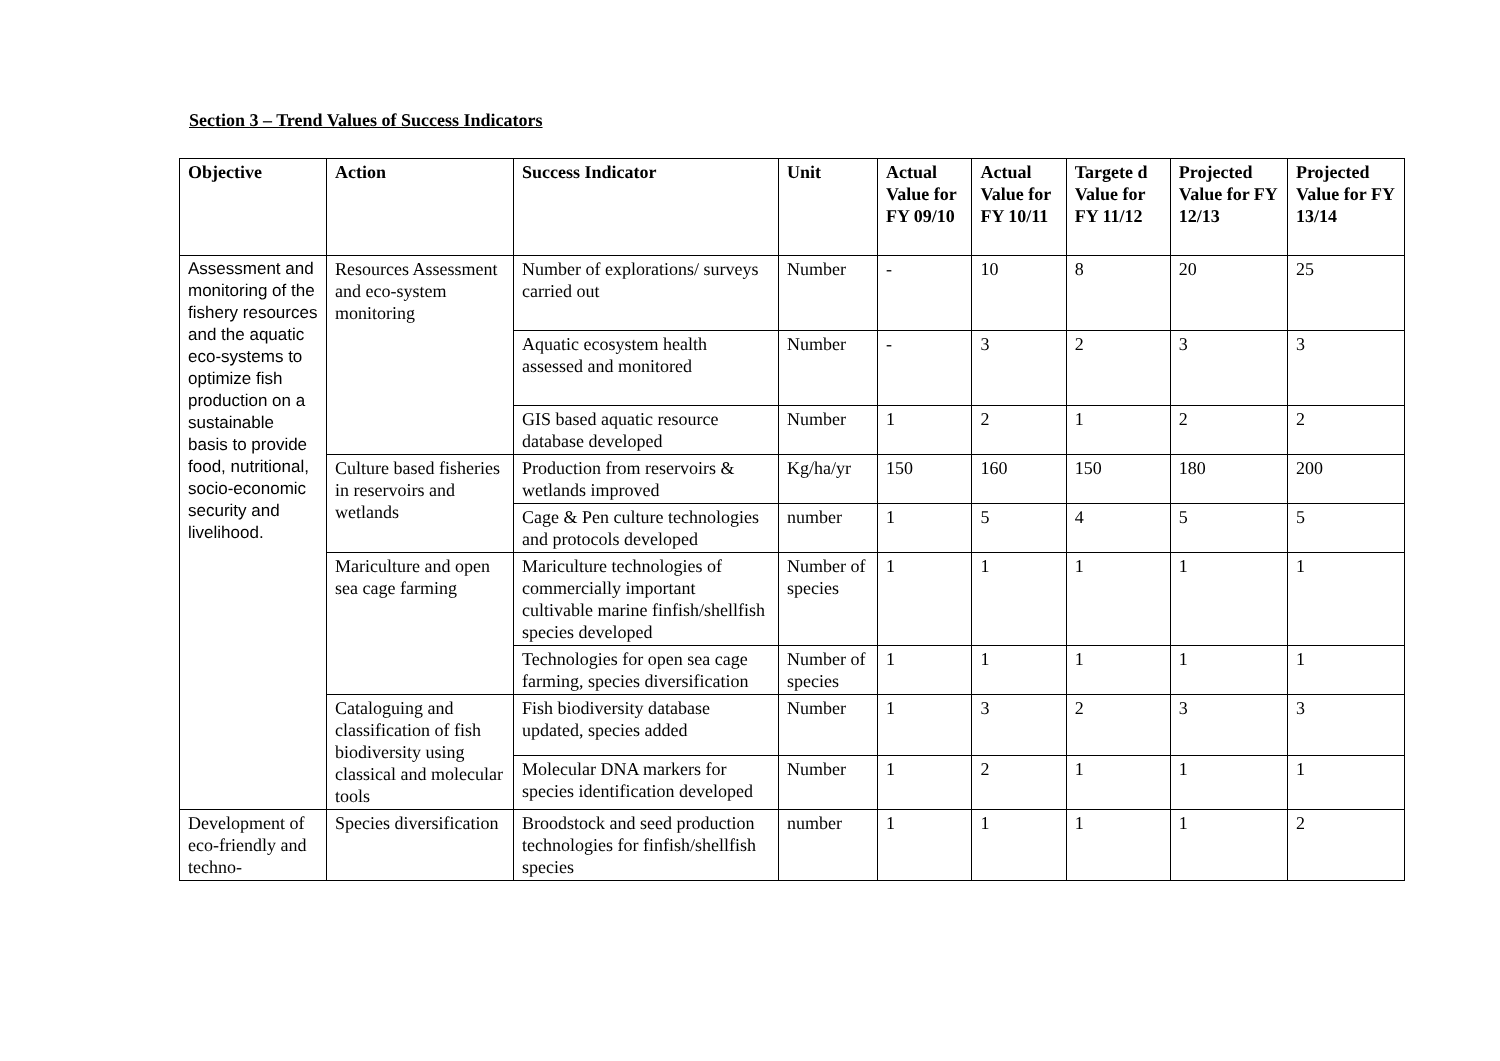Section 3 – Trend Values of Success Indicators
| Objective | Action | Success Indicator | Unit | Actual Value for FY 09/10 | Actual Value for FY 10/11 | Targete d Value for FY 11/12 | Projected Value for FY 12/13 | Projected Value for FY 13/14 |
| --- | --- | --- | --- | --- | --- | --- | --- | --- |
| Assessment and monitoring of the fishery resources and the aquatic eco-systems to optimize fish production on a sustainable basis to provide food, nutritional, socio-economic security and livelihood. | Resources Assessment and eco-system monitoring | Number of explorations/ surveys carried out | Number | - | 10 | 8 | 20 | 25 |
| | | Aquatic ecosystem health assessed and monitored | Number | - | 3 | 2 | 3 | 3 |
| | | GIS based aquatic resource database developed | Number | 1 | 2 | 1 | 2 | 2 |
| | Culture based fisheries in reservoirs and wetlands | Production from reservoirs & wetlands improved | Kg/ha/yr | 150 | 160 | 150 | 180 | 200 |
| | | Cage & Pen culture technologies and protocols developed | number | 1 | 5 | 4 | 5 | 5 |
| | Mariculture and open sea cage farming | Mariculture technologies of commercially important cultivable marine finfish/shellfish species developed | Number of species | 1 | 1 | 1 | 1 | 1 |
| | | Technologies for open sea cage farming, species diversification | Number of species | 1 | 1 | 1 | 1 | 1 |
| | Cataloguing and classification of fish biodiversity using classical and molecular tools | Fish biodiversity database updated, species added | Number | 1 | 3 | 2 | 3 | 3 |
| | | Molecular DNA markers for species identification developed | Number | 1 | 2 | 1 | 1 | 1 |
| Development of eco-friendly and techno- | Species diversification | Broodstock and seed production technologies for finfish/shellfish species | number | 1 | 1 | 1 | 1 | 2 |